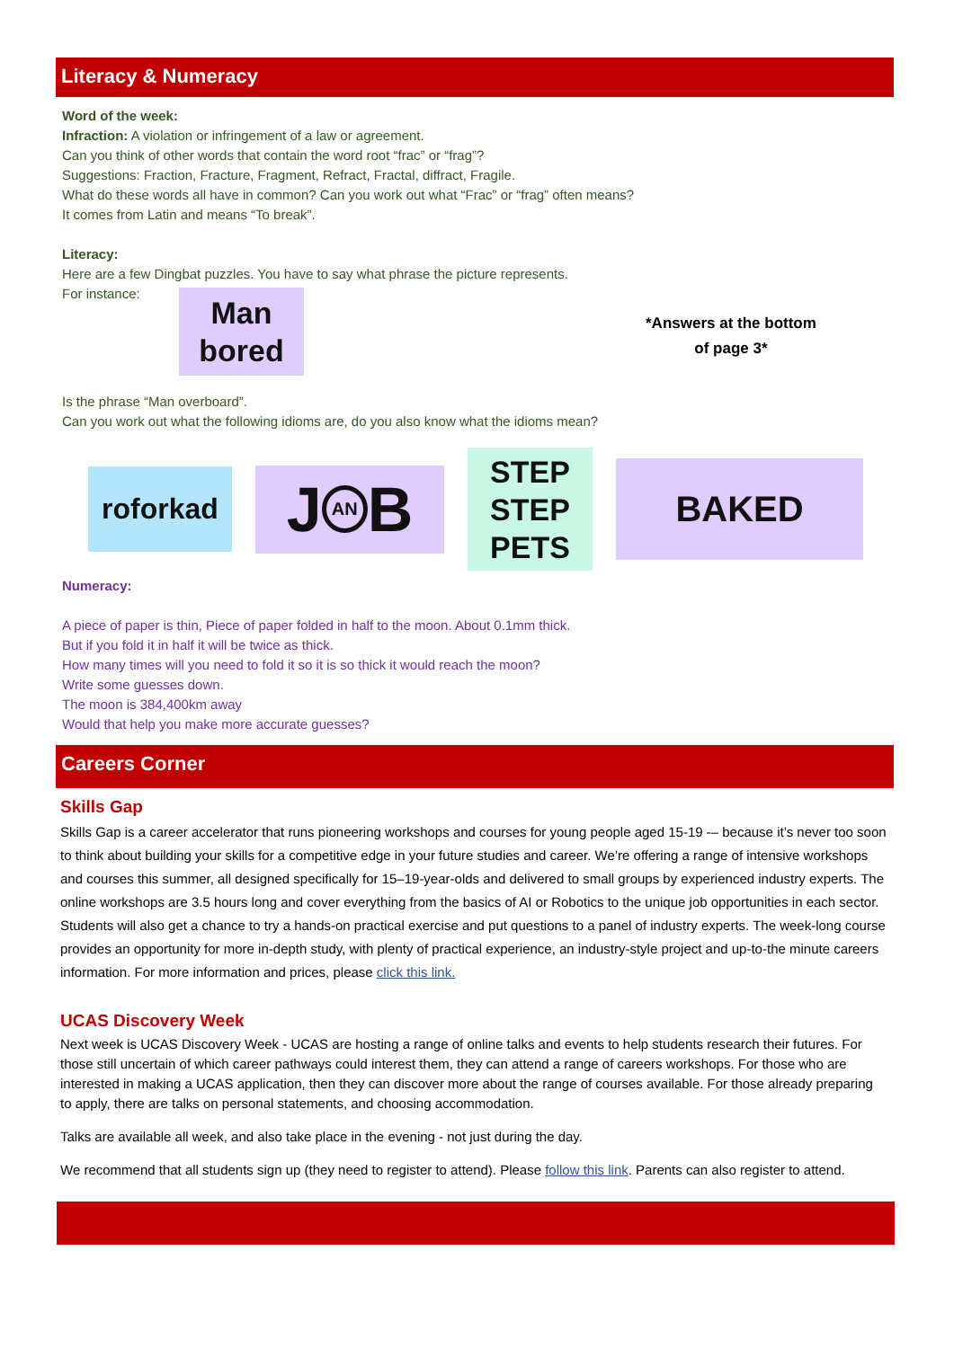Literacy & Numeracy
Word of the week:
Infraction: A violation or infringement of a law or agreement.
Can you think of other words that contain the word root “frac” or “frag”?
Suggestions: Fraction, Fracture, Fragment, Refract, Fractal, diffract, Fragile.
What do these words all have in common? Can you work out what “Frac” or “frag” often means?
It comes from Latin and means “To break”.
Literacy:
Here are a few Dingbat puzzles. You have to say what phrase the picture represents.
For instance:
Man
bored
*Answers at the bottom
of page 3*
Is the phrase “Man overboard”.
Can you work out what the following idioms are, do you also know what the idioms mean?
roforkad
J AN B
STEP
STEP
PETS
BAKED
Numeracy:
A piece of paper is thin, Piece of paper folded in half to the moon. About 0.1mm thick.
But if you fold it in half it will be twice as thick.
How many times will you need to fold it so it is so thick it would reach the moon?
Write some guesses down.
The moon is 384,400km away
Would that help you make more accurate guesses?
Careers Corner
Skills Gap
Skills Gap is a career accelerator that runs pioneering workshops and courses for young people aged 15-19 -– because it’s never too soon to think about building your skills for a competitive edge in your future studies and career. We’re offering a range of intensive workshops and courses this summer, all designed specifically for 15–19-year-olds and delivered to small groups by experienced industry experts. The online workshops are 3.5 hours long and cover everything from the basics of AI or Robotics to the unique job opportunities in each sector. Students will also get a chance to try a hands-on practical exercise and put questions to a panel of industry experts. The week-long course provides an opportunity for more in-depth study, with plenty of practical experience, an industry-style project and up-to-the minute careers information. For more information and prices, please click this link.
UCAS Discovery Week
Next week is UCAS Discovery Week - UCAS are hosting a range of online talks and events to help students research their futures. For those still uncertain of which career pathways could interest them, they can attend a range of careers workshops. For those who are interested in making a UCAS application, then they can discover more about the range of courses available. For those already preparing to apply, there are talks on personal statements, and choosing accommodation.
Talks are available all week, and also take place in the evening - not just during the day.
We recommend that all students sign up (they need to register to attend). Please follow this link. Parents can also register to attend.